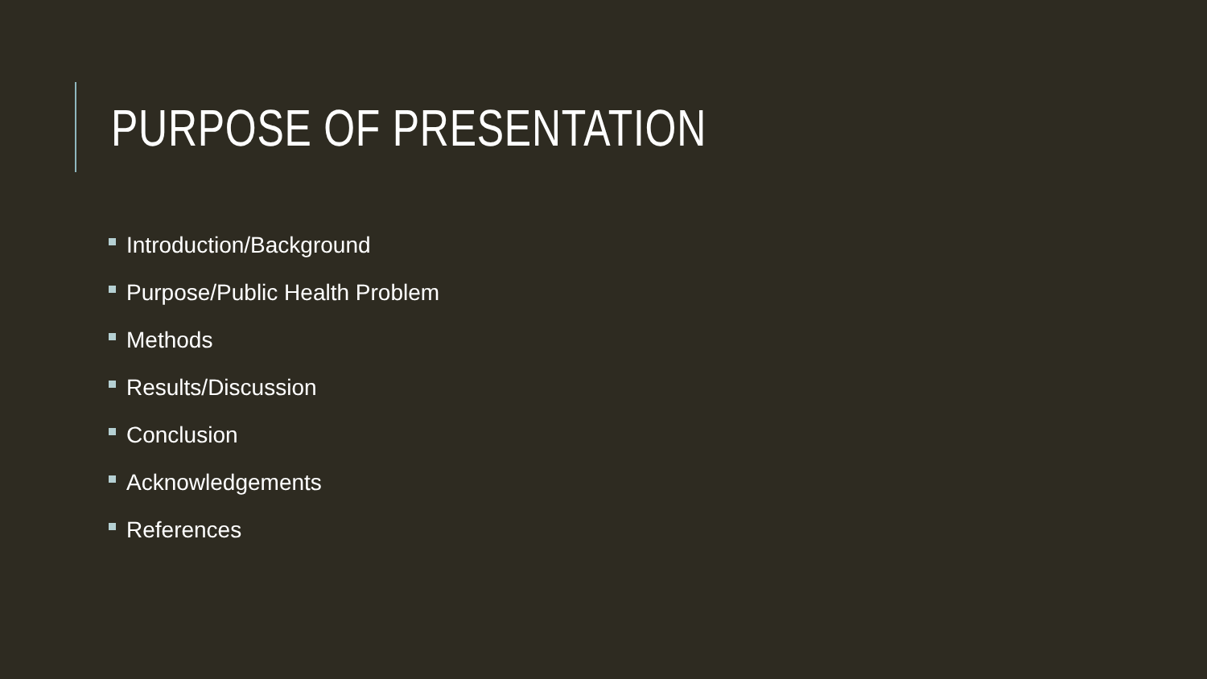PURPOSE OF PRESENTATION
Introduction/Background
Purpose/Public Health Problem
Methods
Results/Discussion
Conclusion
Acknowledgements
References